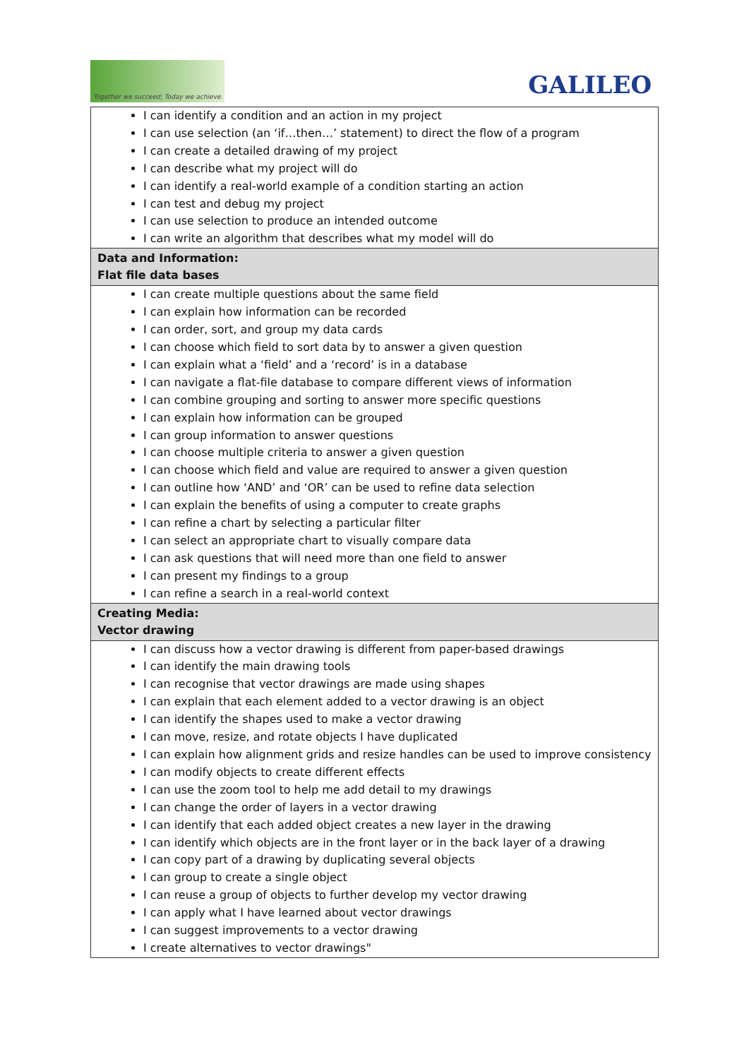Together we succeed; Today we achieve.
GALILEO
| I can identify a condition and an action in my project I can use selection (an ‘if…then…’ statement) to direct the flow of a program I can create a detailed drawing of my project I can describe what my project will do I can identify a real-world example of a condition starting an action I can test and debug my project I can use selection to produce an intended outcome I can write an algorithm that describes what my model will do |
| Data and Information: Flat file data bases |
| I can create multiple questions about the same field I can explain how information can be recorded I can order, sort, and group my data cards I can choose which field to sort data by to answer a given question I can explain what a ‘field’ and a ‘record’ is in a database I can navigate a flat-file database to compare different views of information I can combine grouping and sorting to answer more specific questions I can explain how information can be grouped I can group information to answer questions I can choose multiple criteria to answer a given question I can choose which field and value are required to answer a given question I can outline how ‘AND’ and ‘OR’ can be used to refine data selection I can explain the benefits of using a computer to create graphs I can refine a chart by selecting a particular filter I can select an appropriate chart to visually compare data I can ask questions that will need more than one field to answer I can present my findings to a group I can refine a search in a real-world context |
| Creating Media: Vector drawing |
| I can discuss how a vector drawing is different from paper-based drawings I can identify the main drawing tools I can recognise that vector drawings are made using shapes I can explain that each element added to a vector drawing is an object I can identify the shapes used to make a vector drawing I can move, resize, and rotate objects I have duplicated I can explain how alignment grids and resize handles can be used to improve consistency I can modify objects to create different effects I can use the zoom tool to help me add detail to my drawings I can change the order of layers in a vector drawing I can identify that each added object creates a new layer in the drawing I can identify which objects are in the front layer or in the back layer of a drawing I can copy part of a drawing by duplicating several objects I can group to create a single object I can reuse a group of objects to further develop my vector drawing I can apply what I have learned about vector drawings I can suggest improvements to a vector drawing I create alternatives to vector drawings" |